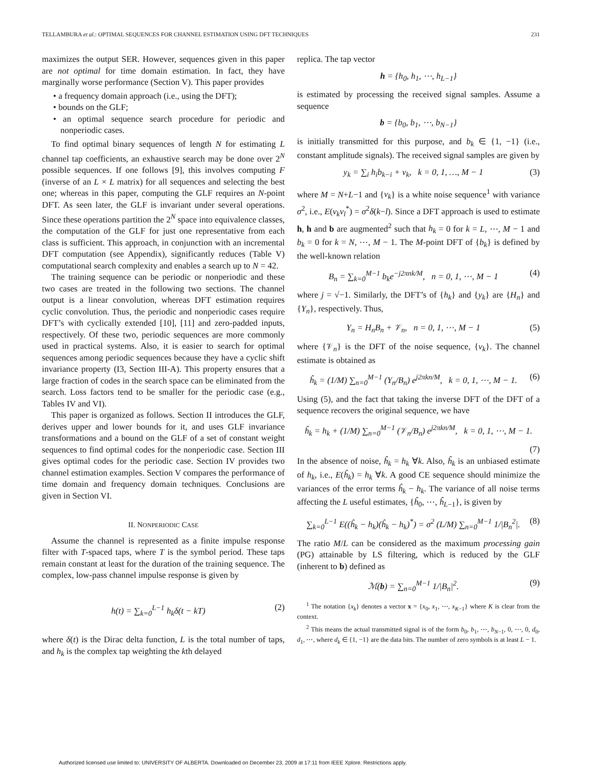TELLAMBURA et al.: OPTIMAL SEQUENCES FOR CHANNEL ESTIMATION USING DFT TECHNIQUES 231
maximizes the output SER. However, sequences given in this paper are not optimal for time domain estimation. In fact, they have marginally worse performance (Section V). This paper provides
• a frequency domain approach (i.e., using the DFT);
• bounds on the GLF;
• an optimal sequence search procedure for periodic and nonperiodic cases.
To find optimal binary sequences of length N for estimating L channel tap coefficients, an exhaustive search may be done over 2<sup>N</sup> possible sequences. If one follows [9], this involves computing F (inverse of an L × L matrix) for all sequences and selecting the best one; whereas in this paper, computing the GLF requires an N-point DFT. As seen later, the GLF is invariant under several operations. Since these operations partition the 2<sup>N</sup> space into equivalence classes, the computation of the GLF for just one representative from each class is sufficient. This approach, in conjunction with an incremental DFT computation (see Appendix), significantly reduces (Table V) computational search complexity and enables a search up to N = 42.
The training sequence can be periodic or nonperiodic and these two cases are treated in the following two sections. The channel output is a linear convolution, whereas DFT estimation requires cyclic convolution. Thus, the periodic and nonperiodic cases require DFT’s with cyclically extended [10], [11] and zero-padded inputs, respectively. Of these two, periodic sequences are more commonly used in practical systems. Also, it is easier to search for optimal sequences among periodic sequences because they have a cyclic shift invariance property (I3, Section III-A). This property ensures that a large fraction of codes in the search space can be eliminated from the search. Loss factors tend to be smaller for the periodic case (e.g., Tables IV and VI).
This paper is organized as follows. Section II introduces the GLF, derives upper and lower bounds for it, and uses GLF invariance transformations and a bound on the GLF of a set of constant weight sequences to find optimal codes for the nonperiodic case. Section III gives optimal codes for the periodic case. Section IV provides two channel estimation examples. Section V compares the performance of time domain and frequency domain techniques. Conclusions are given in Section VI.
II. NONPERIODIC CASE
Assume the channel is represented as a finite impulse response filter with T-spaced taps, where T is the symbol period. These taps remain constant at least for the duration of the training sequence. The complex, low-pass channel impulse response is given by
h(t) = ∑<sub>k=0</sub><sup>L−1</sup> h<sub>k</sub>δ(t − kT) (2)
where δ(t) is the Dirac delta function, L is the total number of taps, and h<sub>k</sub> is the complex tap weighting the kth delayed
replica. The tap vector
h = {h<sub>0</sub>, h<sub>1</sub>, ⋯, h<sub>L−1</sub>}
is estimated by processing the received signal samples. Assume a sequence
b = {b<sub>0</sub>, b<sub>1</sub>, ⋯, b<sub>N−1</sub>}
is initially transmitted for this purpose, and b<sub>k</sub> ∈ {1, −1} (i.e., constant amplitude signals). The received signal samples are given by
y<sub>k</sub> = ∑<sub>i</sub> h<sub>i</sub>b<sub>k−i</sub> + ν<sub>k</sub>, k = 0, 1, …, M − 1 (3)
where M = N+L−1 and {ν<sub>k</sub>} is a white noise sequence<sup>1</sup> with variance σ<sup>2</sup>, i.e., E(ν<sub>k</sub>ν<sub>l</sub><sup>*</sup>) = σ<sup>2</sup>δ(k−l). Since a DFT approach is used to estimate h, h and b are augmented<sup>2</sup> such that h<sub>k</sub> = 0 for k = L, ⋯, M − 1 and b<sub>k</sub> = 0 for k = N, ⋯, M − 1. The M-point DFT of {b<sub>k</sub>} is defined by the well-known relation
B<sub>n</sub> = ∑<sub>k=0</sub><sup>M−1</sup> b<sub>k</sub>e<sup>−j2πnk/M</sup>, n = 0, 1, ⋯, M − 1 (4)
where j = √−1. Similarly, the DFT’s of {h<sub>k</sub>} and {y<sub>k</sub>} are {H<sub>n</sub>} and {Y<sub>n</sub>}, respectively. Thus,
Y<sub>n</sub> = H<sub>n</sub>B<sub>n</sub> + 𝒱<sub>n</sub>, n = 0, 1, ⋯, M − 1 (5)
where {𝒱<sub>n</sub>} is the DFT of the noise sequence, {ν<sub>k</sub>}. The channel estimate is obtained as
ĥ<sub>k</sub> = (1/M) ∑<sub>n=0</sub><sup>M−1</sup> (Y<sub>n</sub>/B<sub>n</sub>) e<sup>j2πkn/M</sup>, k = 0, 1, ⋯, M − 1. (6)
Using (5), and the fact that taking the inverse DFT of the DFT of a sequence recovers the original sequence, we have
ĥ<sub>k</sub> = h<sub>k</sub> + (1/M) ∑<sub>n=0</sub><sup>M−1</sup> (𝒱<sub>n</sub>/B<sub>n</sub>) e<sup>j2πkn/M</sup>, k = 0, 1, ⋯, M − 1.
(7)
In the absence of noise, ĥ<sub>k</sub> = h<sub>k</sub> ∀k. Also, ĥ<sub>k</sub> is an unbiased estimate of h<sub>k</sub>, i.e., E(ĥ<sub>k</sub>) = h<sub>k</sub> ∀k. A good CE sequence should minimize the variances of the error terms ĥ<sub>k</sub> − h<sub>k</sub>. The variance of all noise terms affecting the L useful estimates, {ĥ<sub>0</sub>, ⋯, ĥ<sub>L−1</sub>}, is given by
∑<sub>k=0</sub><sup>L−1</sup> E((ĥ<sub>k</sub> − h<sub>k</sub>)(ĥ<sub>k</sub> − h<sub>k</sub>)<sup>*</sup>) = σ<sup>2</sup> (L/M) ∑<sub>n=0</sub><sup>M−1</sup> 1/|B<sub>n</sub><sup>2</sup>|. (8)
The ratio M/L can be considered as the maximum processing gain (PG) attainable by LS filtering, which is reduced by the GLF (inherent to b) defined as
ℳ(b) = ∑<sub>n=0</sub><sup>M−1</sup> 1/|B<sub>n</sub>|<sup>2</sup>. (9)
<sup>1</sup> The notation {x<sub>k</sub>} denotes a vector x = {x<sub>0</sub>, x<sub>1</sub>, ⋯, x<sub>K−1</sub>} where K is clear from the context.
<sup>2</sup> This means the actual transmitted signal is of the form b<sub>0</sub>, b<sub>1</sub>, ⋯, b<sub>N−1</sub>, 0, ⋯, 0, d<sub>0</sub>, d<sub>1</sub>, ⋯, where d<sub>k</sub> ∈ {1, −1} are the data bits. The number of zero symbols is at least L − 1.
Authorized licensed use limited to: UNIVERSITY OF ALBERTA. Downloaded on December 23, 2009 at 17:11 from IEEE Xplore. Restrictions apply.